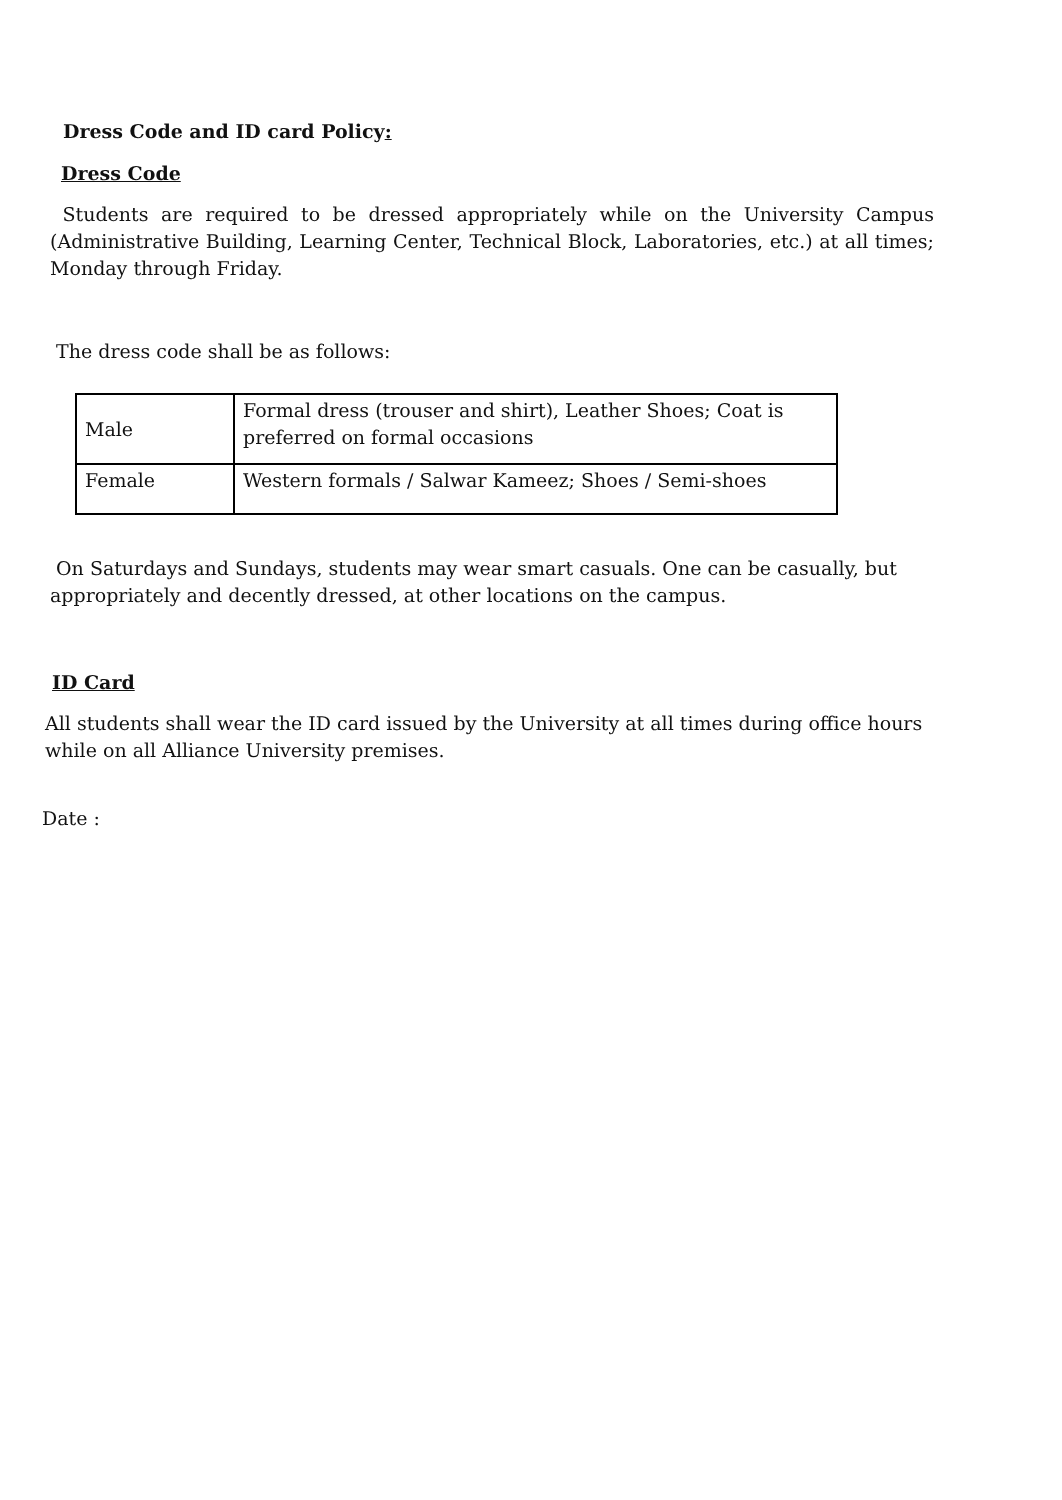Dress Code and ID card Policy:
Dress Code
Students are required to be dressed appropriately while on the University Campus (Administrative Building, Learning Center, Technical Block, Laboratories, etc.) at all times; Monday through Friday.
The dress code shall be as follows:
| Male | Formal dress (trouser and shirt), Leather Shoes; Coat is preferred on formal occasions |
| Female | Western formals / Salwar Kameez; Shoes / Semi-shoes |
On Saturdays and Sundays, students may wear smart casuals. One can be casually, but appropriately and decently dressed, at other locations on the campus.
ID Card
All students shall wear the ID card issued by the University at all times during office hours while on all Alliance University premises.
Date :